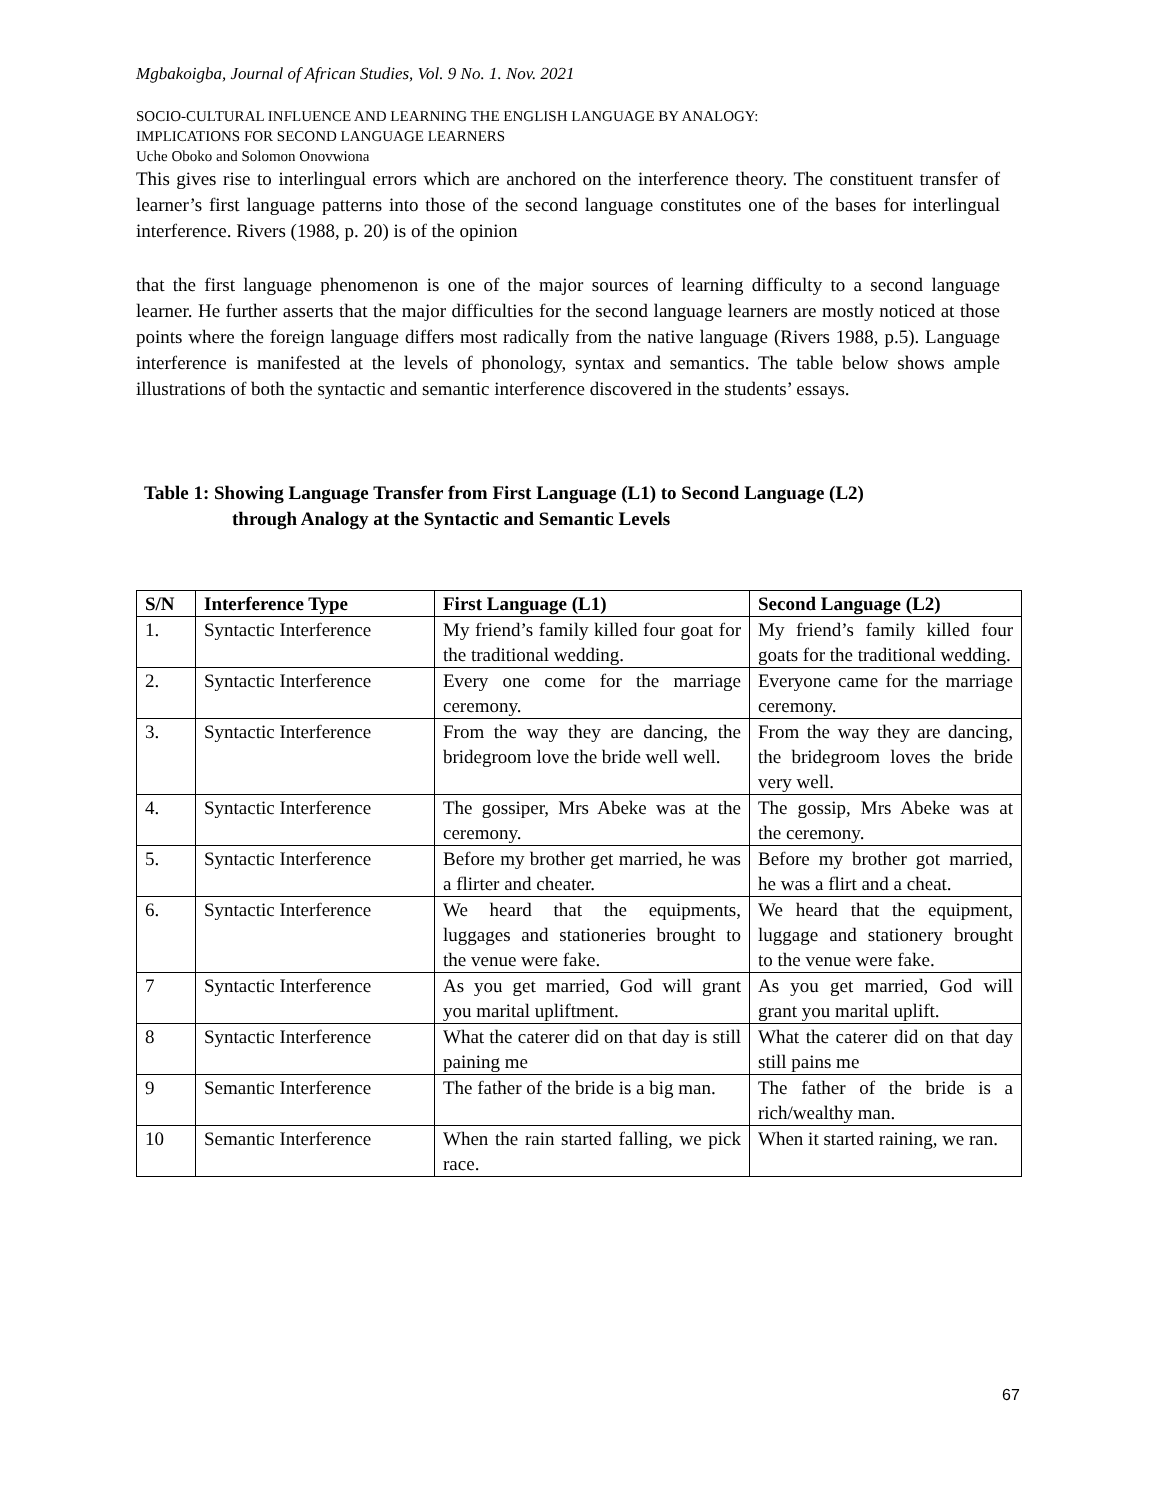Mgbakoigba, Journal of African Studies, Vol. 9 No. 1. Nov. 2021
SOCIO-CULTURAL INFLUENCE AND LEARNING THE ENGLISH LANGUAGE BY ANALOGY:
IMPLICATIONS FOR SECOND LANGUAGE LEARNERS
Uche Oboko and Solomon Onovwiona
This gives rise to interlingual errors which are anchored on the interference theory. The constituent transfer of learner’s first language patterns into those of the second language constitutes one of the bases for interlingual interference. Rivers (1988, p. 20) is of the opinion
that the first language phenomenon is one of the major sources of learning difficulty to a second language learner. He further asserts that the major difficulties for the second language learners are mostly noticed at those points where the foreign language differs most radically from the native language (Rivers 1988, p.5). Language interference is manifested at the levels of phonology, syntax and semantics. The table below shows ample illustrations of both the syntactic and semantic interference discovered in the students’ essays.
Table 1: Showing Language Transfer from First Language (L1) to Second Language (L2)
through Analogy at the Syntactic and Semantic Levels
| S/N | Interference Type | First Language (L1) | Second Language (L2) |
| --- | --- | --- | --- |
| 1. | Syntactic Interference | My friend’s family killed four goat for the traditional wedding. | My friend’s family killed four goats for the traditional wedding. |
| 2. | Syntactic Interference | Every one come for the marriage ceremony. | Everyone came for the marriage ceremony. |
| 3. | Syntactic Interference | From the way they are dancing, the bridegroom love the bride well well. | From the way they are dancing, the bridegroom loves the bride very well. |
| 4. | Syntactic Interference | The gossiper, Mrs Abeke was at the ceremony. | The gossip, Mrs Abeke was at the ceremony. |
| 5. | Syntactic Interference | Before my brother get married, he was a flirter and cheater. | Before my brother got married, he was a flirt and a cheat. |
| 6. | Syntactic Interference | We heard that the equipments, luggages and stationeries brought to the venue were fake. | We heard that the equipment, luggage and stationery brought to the venue were fake. |
| 7 | Syntactic Interference | As you get married, God will grant you marital upliftment. | As you get married, God will grant you marital uplift. |
| 8 | Syntactic Interference | What the caterer did on that day is still paining me | What the caterer did on that day still pains me |
| 9 | Semantic Interference | The father of the bride is a big man. | The father of the bride is a rich/wealthy man. |
| 10 | Semantic Interference | When the rain started falling, we pick race. | When it started raining, we ran. |
67